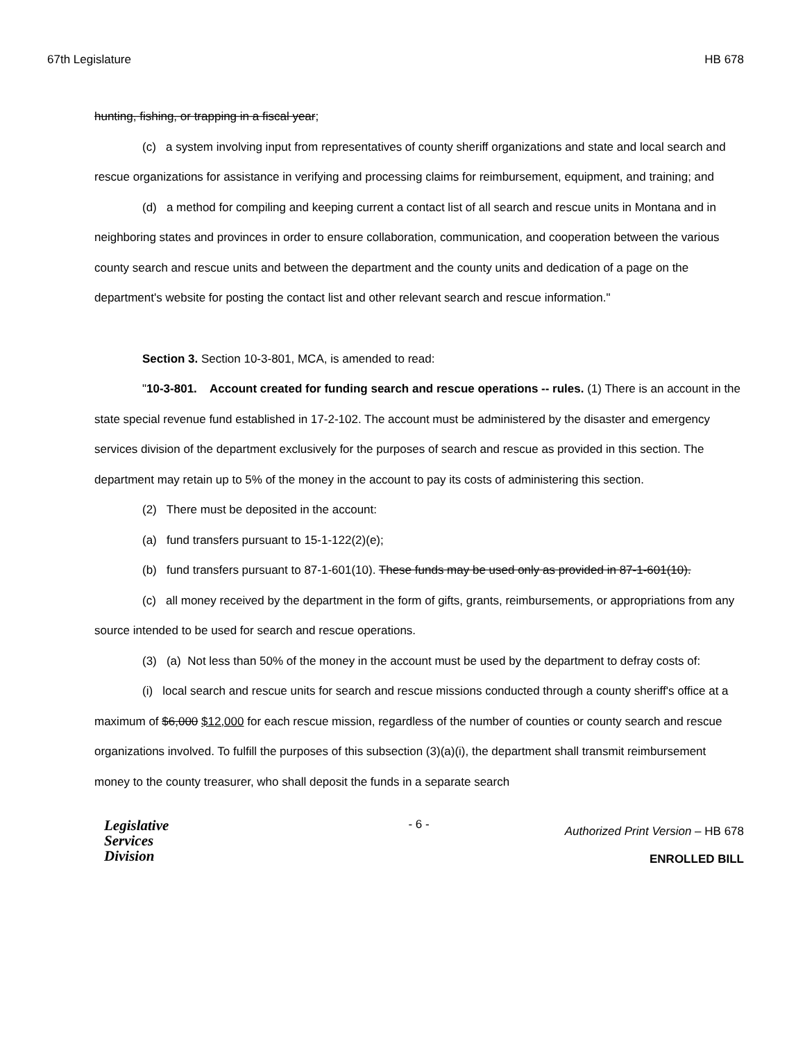67th Legislature HB 678
hunting, fishing, or trapping in a fiscal year;
(c) a system involving input from representatives of county sheriff organizations and state and local search and rescue organizations for assistance in verifying and processing claims for reimbursement, equipment, and training; and
(d) a method for compiling and keeping current a contact list of all search and rescue units in Montana and in neighboring states and provinces in order to ensure collaboration, communication, and cooperation between the various county search and rescue units and between the department and the county units and dedication of a page on the department's website for posting the contact list and other relevant search and rescue information."
Section 3. Section 10-3-801, MCA, is amended to read:
"10-3-801. Account created for funding search and rescue operations -- rules. (1) There is an account in the state special revenue fund established in 17-2-102. The account must be administered by the disaster and emergency services division of the department exclusively for the purposes of search and rescue as provided in this section. The department may retain up to 5% of the money in the account to pay its costs of administering this section.
(2) There must be deposited in the account:
(a) fund transfers pursuant to 15-1-122(2)(e);
(b) fund transfers pursuant to 87-1-601(10). These funds may be used only as provided in 87-1-601(10).
(c) all money received by the department in the form of gifts, grants, reimbursements, or appropriations from any source intended to be used for search and rescue operations.
(3) (a) Not less than 50% of the money in the account must be used by the department to defray costs of:
(i) local search and rescue units for search and rescue missions conducted through a county sheriff's office at a maximum of $6,000 $12,000 for each rescue mission, regardless of the number of counties or county search and rescue organizations involved. To fulfill the purposes of this subsection (3)(a)(i), the department shall transmit reimbursement money to the county treasurer, who shall deposit the funds in a separate search
Legislative
Services
Division
- 6 -
Authorized Print Version – HB 678
ENROLLED BILL